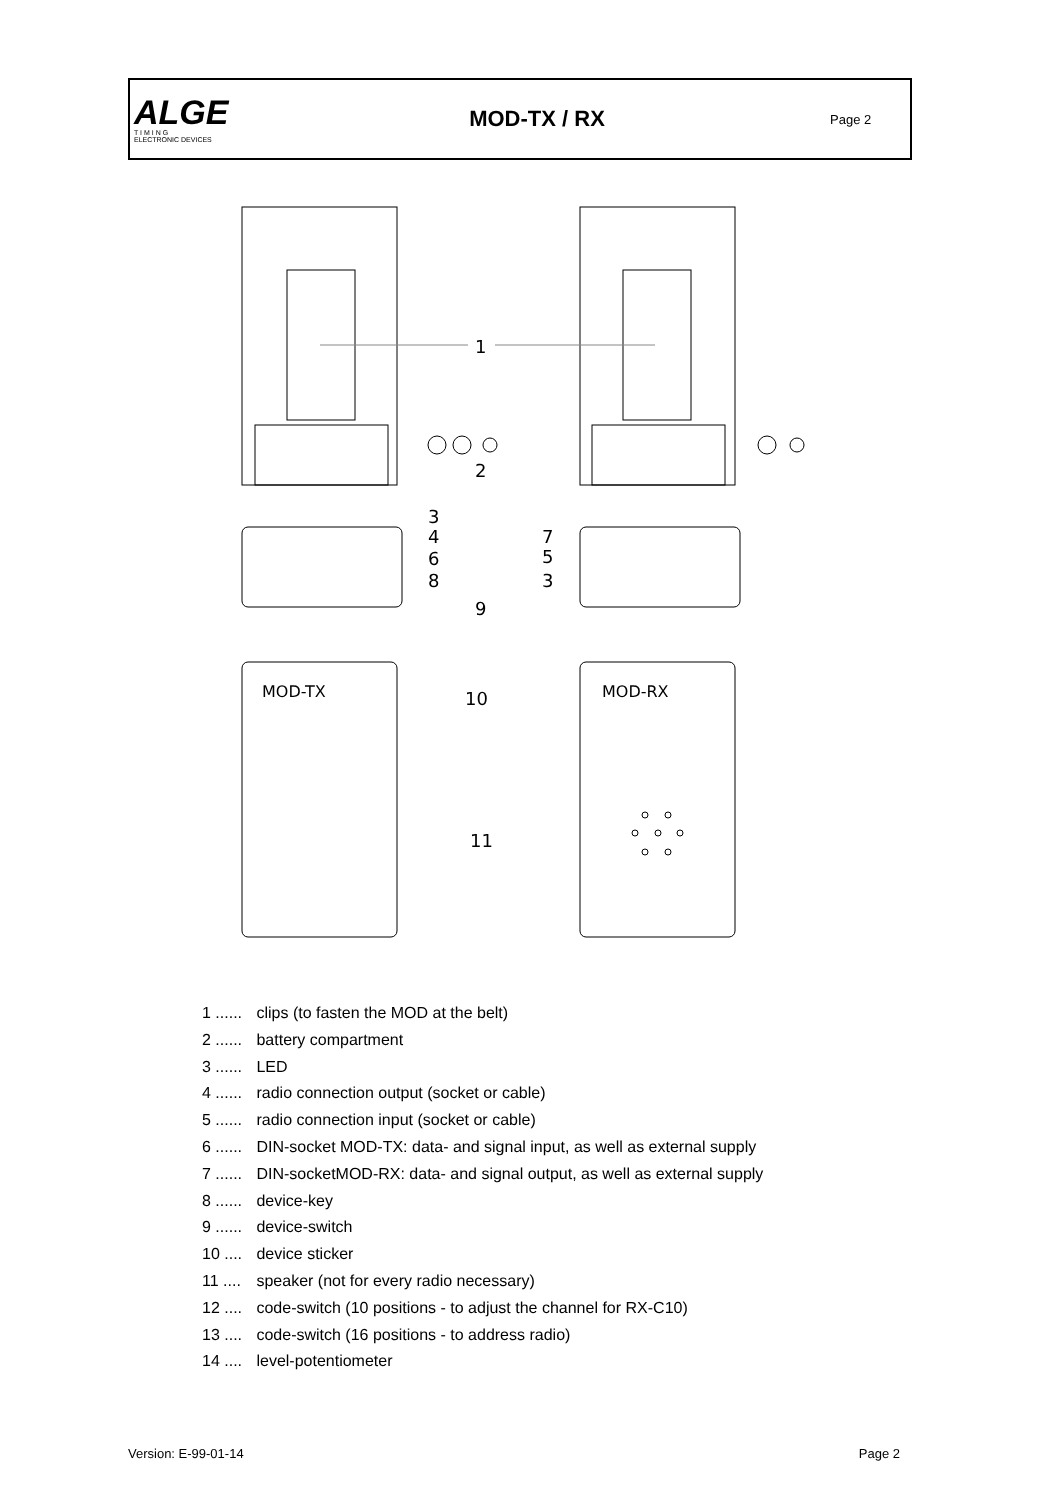ALGE
T I M I N G
ELECTRONIC DEVICES
MOD-TX / RX
Page 2
1
2
3
4
6
8
7
5
3
9
MOD-TX
MOD-RX
10
11
1 ...... clips (to fasten the MOD at the belt)
2 ...... battery compartment
3 ...... LED
4 ...... radio connection output (socket or cable)
5 ...... radio connection input (socket or cable)
6 ...... DIN-socket MOD-TX: data- and signal input, as well as external supply
7 ...... DIN-socketMOD-RX: data- and signal output, as well as external supply
8 ...... device-key
9 ...... device-switch
10 .... device sticker
11 .... speaker (not for every radio necessary)
12 .... code-switch (10 positions - to adjust the channel for RX-C10)
13 .... code-switch (16 positions - to address radio)
14 .... level-potentiometer
Version: E-99-01-14 Page 2